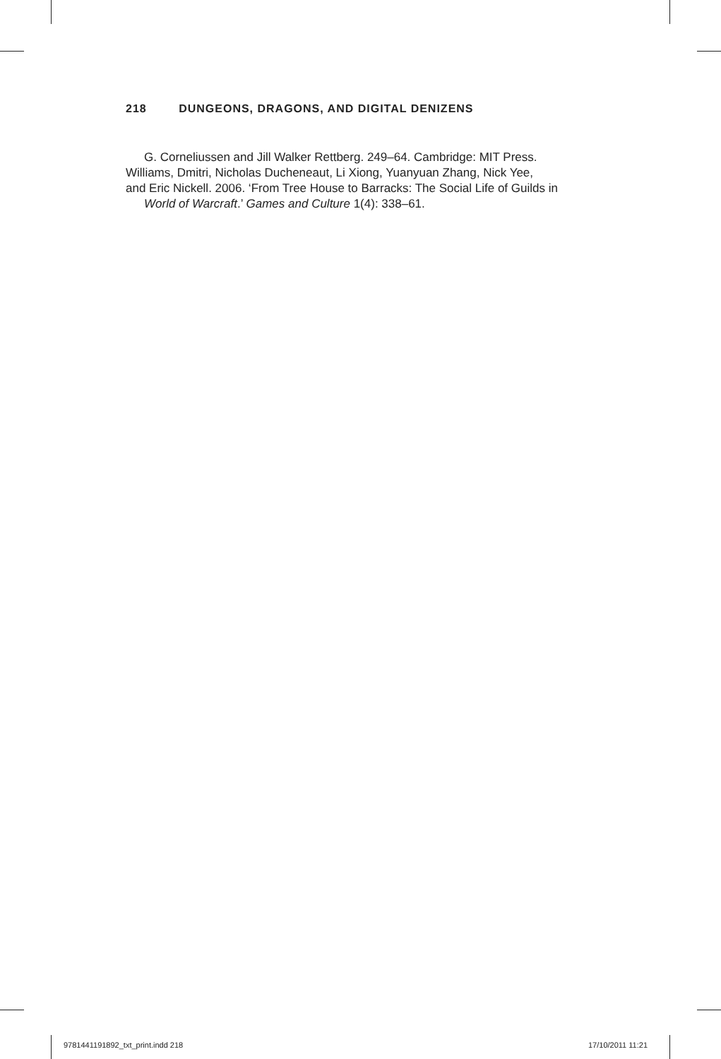218 DUNGEONS, DRAGONS, AND DIGITAL DENIZENS
G. Corneliussen and Jill Walker Rettberg. 249–64. Cambridge: MIT Press.
Williams, Dmitri, Nicholas Ducheneaut, Li Xiong, Yuanyuan Zhang, Nick Yee,
and Eric Nickell. 2006. ‘From Tree House to Barracks: The Social Life of Guilds in World of Warcraft.’ Games and Culture 1(4): 338–61.
9781441191892_txt_print.indd 218
17/10/2011 11:21